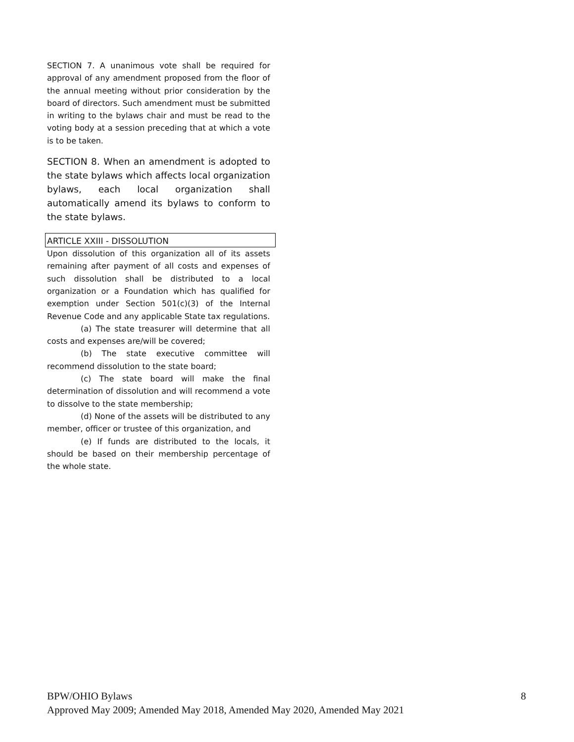SECTION 7. A unanimous vote shall be required for approval of any amendment proposed from the floor of the annual meeting without prior consideration by the board of directors. Such amendment must be submitted in writing to the bylaws chair and must be read to the voting body at a session preceding that at which a vote is to be taken.
SECTION 8. When an amendment is adopted to the state bylaws which affects local organization bylaws, each local organization shall automatically amend its bylaws to conform to the state bylaws.
ARTICLE XXIII - DISSOLUTION
Upon dissolution of this organization all of its assets remaining after payment of all costs and expenses of such dissolution shall be distributed to a local organization or a Foundation which has qualified for exemption under Section 501(c)(3) of the Internal Revenue Code and any applicable State tax regulations.
(a) The state treasurer will determine that all costs and expenses are/will be covered;
(b) The state executive committee will recommend dissolution to the state board;
(c) The state board will make the final determination of dissolution and will recommend a vote to dissolve to the state membership;
(d) None of the assets will be distributed to any member, officer or trustee of this organization, and
(e) If funds are distributed to the locals, it should be based on their membership percentage of the whole state.
8 BPW/OHIO Bylaws
Approved May 2009; Amended May 2018, Amended May 2020, Amended May 2021